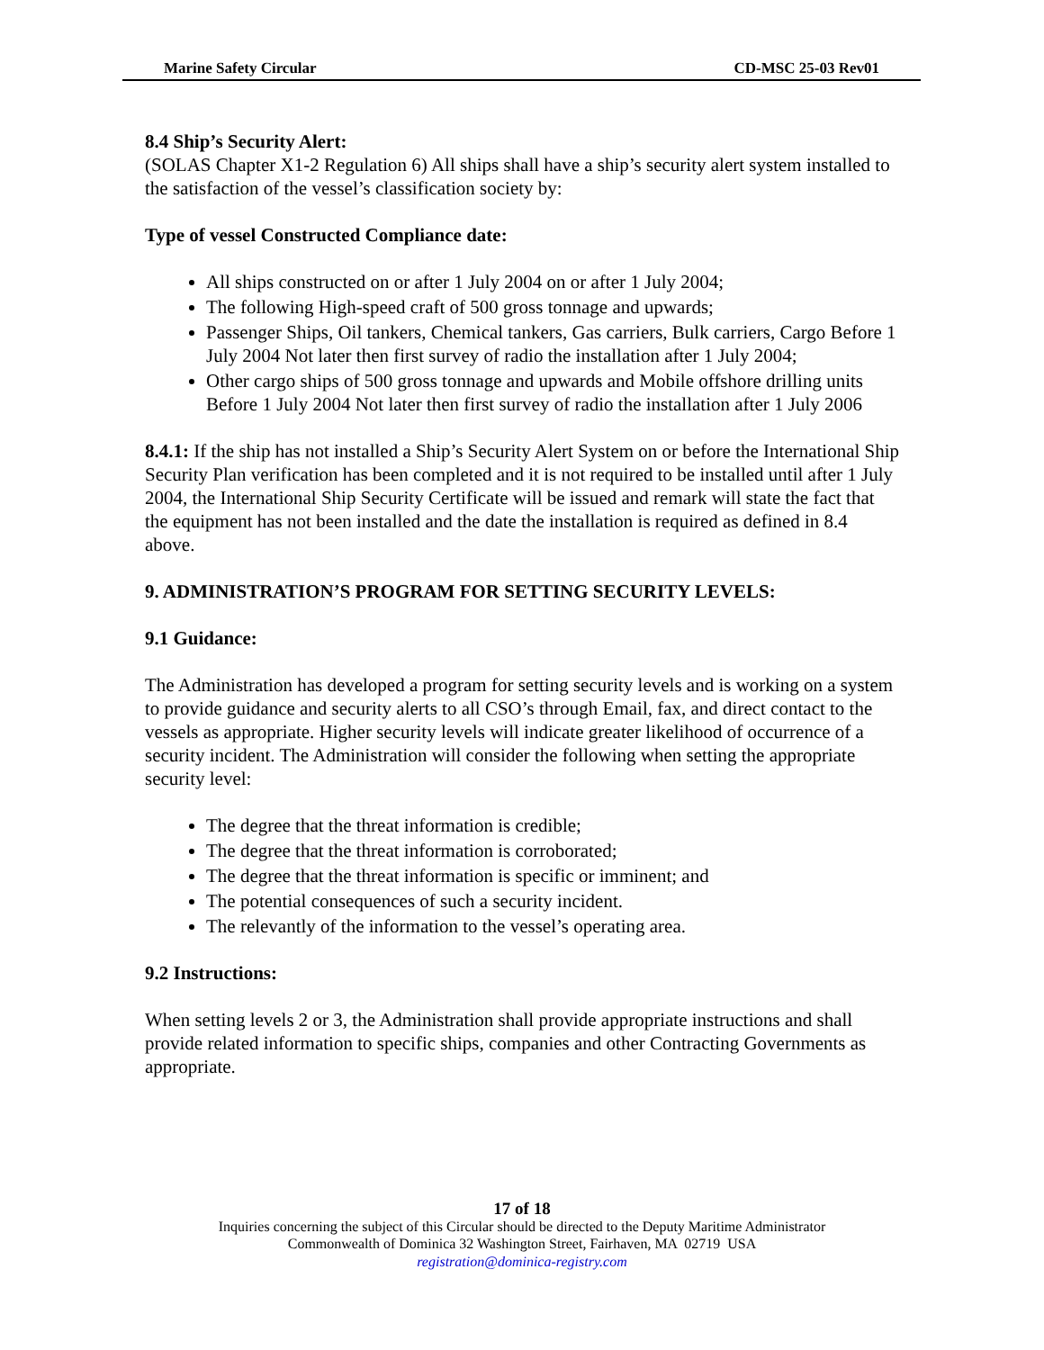Marine Safety Circular CD-MSC 25-03 Rev01
8.4 Ship’s Security Alert:
(SOLAS Chapter X1-2 Regulation 6) All ships shall have a ship’s security alert system installed to the satisfaction of the vessel’s classification society by:
Type of vessel Constructed Compliance date:
All ships constructed on or after 1 July 2004 on or after 1 July 2004;
The following High-speed craft of 500 gross tonnage and upwards;
Passenger Ships, Oil tankers, Chemical tankers, Gas carriers, Bulk carriers, Cargo Before 1 July 2004 Not later then first survey of radio the installation after 1 July 2004;
Other cargo ships of 500 gross tonnage and upwards and Mobile offshore drilling units Before 1 July 2004 Not later then first survey of radio the installation after 1 July 2006
8.4.1: If the ship has not installed a Ship’s Security Alert System on or before the International Ship Security Plan verification has been completed and it is not required to be installed until after 1 July 2004, the International Ship Security Certificate will be issued and remark will state the fact that the equipment has not been installed and the date the installation is required as defined in 8.4 above.
9. ADMINISTRATION’S PROGRAM FOR SETTING SECURITY LEVELS:
9.1 Guidance:
The Administration has developed a program for setting security levels and is working on a system to provide guidance and security alerts to all CSO’s through Email, fax, and direct contact to the vessels as appropriate. Higher security levels will indicate greater likelihood of occurrence of a security incident. The Administration will consider the following when setting the appropriate security level:
The degree that the threat information is credible;
The degree that the threat information is corroborated;
The degree that the threat information is specific or imminent; and
The potential consequences of such a security incident.
The relevantly of the information to the vessel’s operating area.
9.2 Instructions:
When setting levels 2 or 3, the Administration shall provide appropriate instructions and shall provide related information to specific ships, companies and other Contracting Governments as appropriate.
17 of 18
Inquiries concerning the subject of this Circular should be directed to the Deputy Maritime Administrator
Commonwealth of Dominica 32 Washington Street, Fairhaven, MA 02719 USA
registration@dominica-registry.com